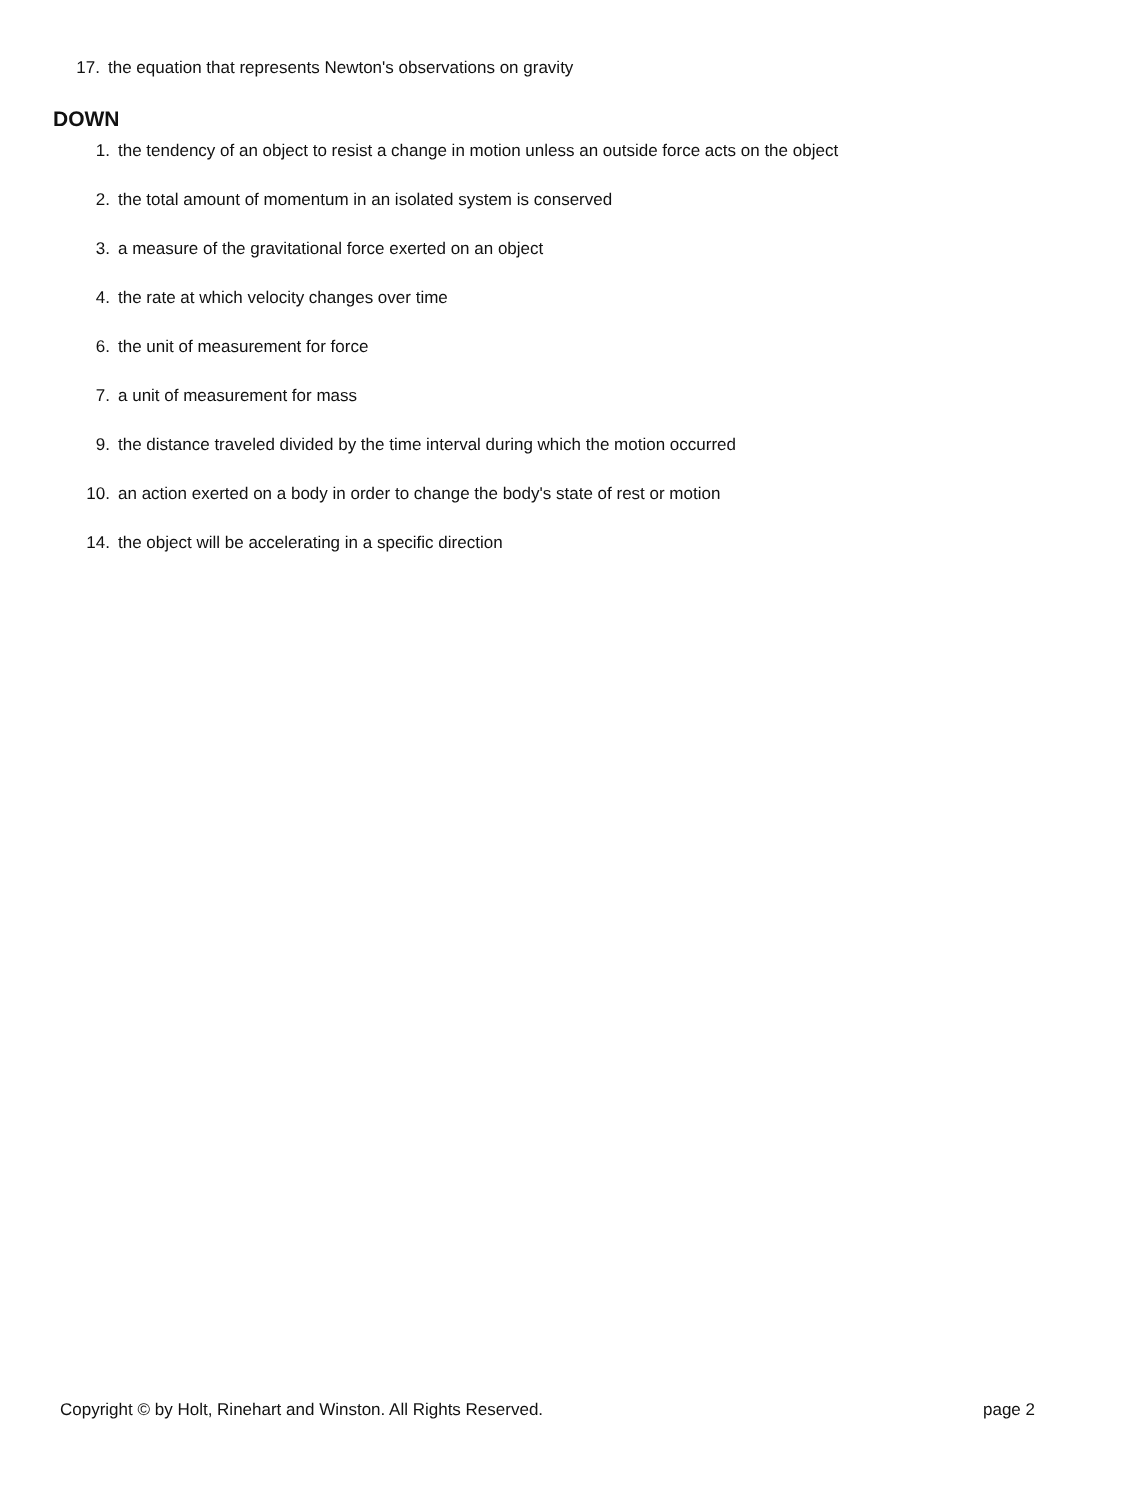17. the equation that represents Newton's observations on gravity
DOWN
1. the tendency of an object to resist a change in motion unless an outside force acts on the object
2. the total amount of momentum in an isolated system is conserved
3. a measure of the gravitational force exerted on an object
4. the rate at which velocity changes over time
6. the unit of measurement for force
7. a unit of measurement for mass
9. the distance traveled divided by the time interval during which the motion occurred
10. an action exerted on a body in order to change the body's state of rest or motion
14. the object will be accelerating in a specific direction
Copyright © by Holt, Rinehart and Winston. All Rights Reserved. page 2